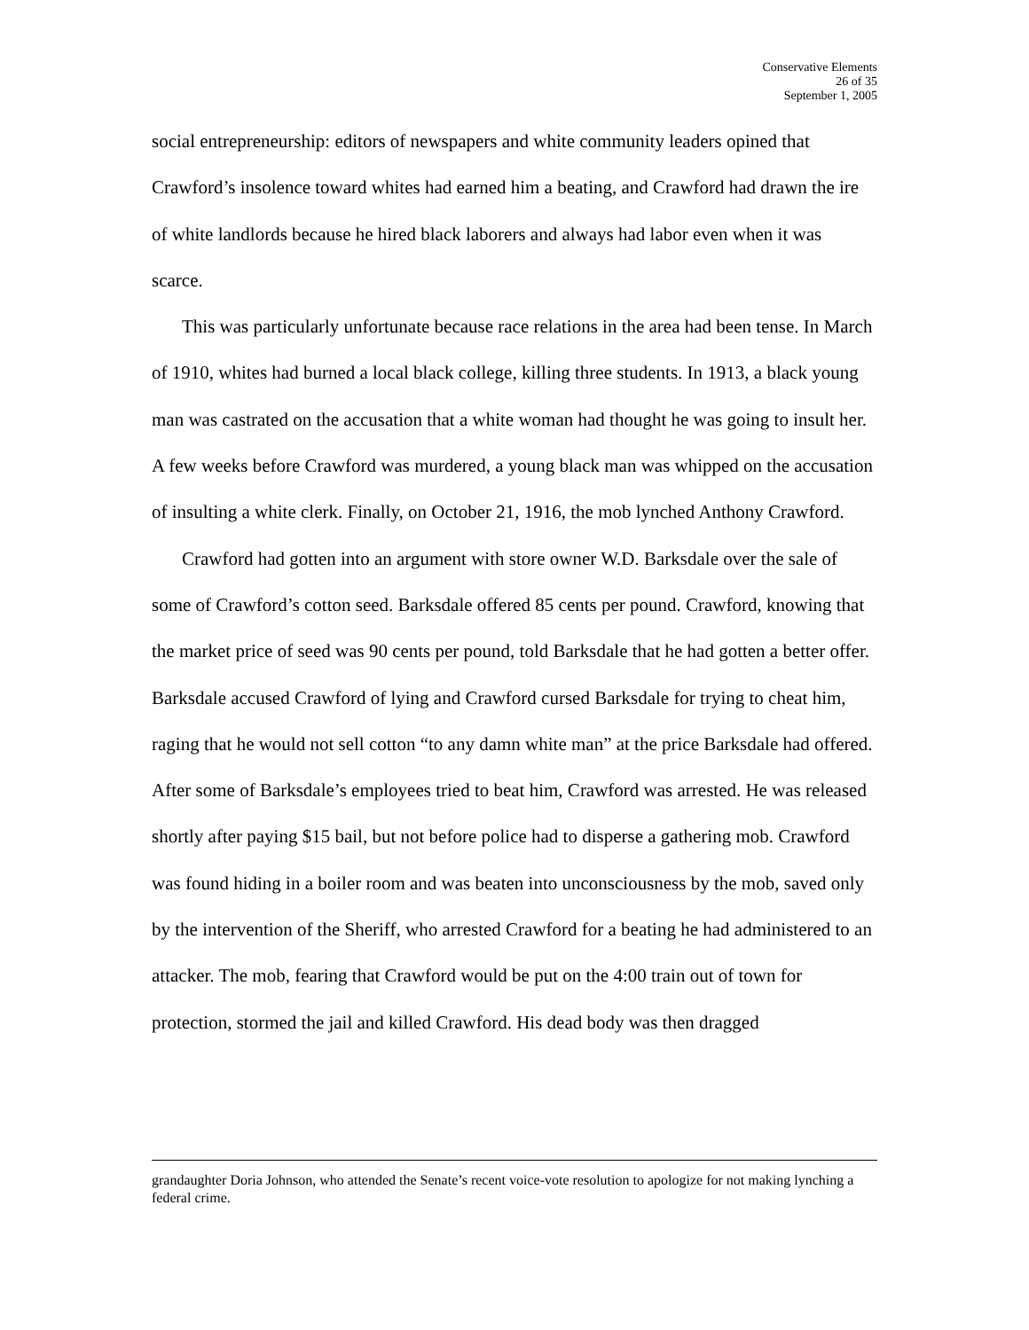Conservative Elements
26 of 35
September 1, 2005
social entrepreneurship: editors of newspapers and white community leaders opined that Crawford’s insolence toward whites had earned him a beating, and Crawford had drawn the ire of white landlords because he hired black laborers and always had labor even when it was scarce.
This was particularly unfortunate because race relations in the area had been tense. In March of 1910, whites had burned a local black college, killing three students. In 1913, a black young man was castrated on the accusation that a white woman had thought he was going to insult her. A few weeks before Crawford was murdered, a young black man was whipped on the accusation of insulting a white clerk. Finally, on October 21, 1916, the mob lynched Anthony Crawford.
Crawford had gotten into an argument with store owner W.D. Barksdale over the sale of some of Crawford’s cotton seed. Barksdale offered 85 cents per pound. Crawford, knowing that the market price of seed was 90 cents per pound, told Barksdale that he had gotten a better offer. Barksdale accused Crawford of lying and Crawford cursed Barksdale for trying to cheat him, raging that he would not sell cotton “to any damn white man” at the price Barksdale had offered. After some of Barksdale’s employees tried to beat him, Crawford was arrested. He was released shortly after paying $15 bail, but not before police had to disperse a gathering mob. Crawford was found hiding in a boiler room and was beaten into unconsciousness by the mob, saved only by the intervention of the Sheriff, who arrested Crawford for a beating he had administered to an attacker. The mob, fearing that Crawford would be put on the 4:00 train out of town for protection, stormed the jail and killed Crawford. His dead body was then dragged
grandaughter Doria Johnson, who attended the Senate’s recent voice-vote resolution to apologize for not making lynching a federal crime.